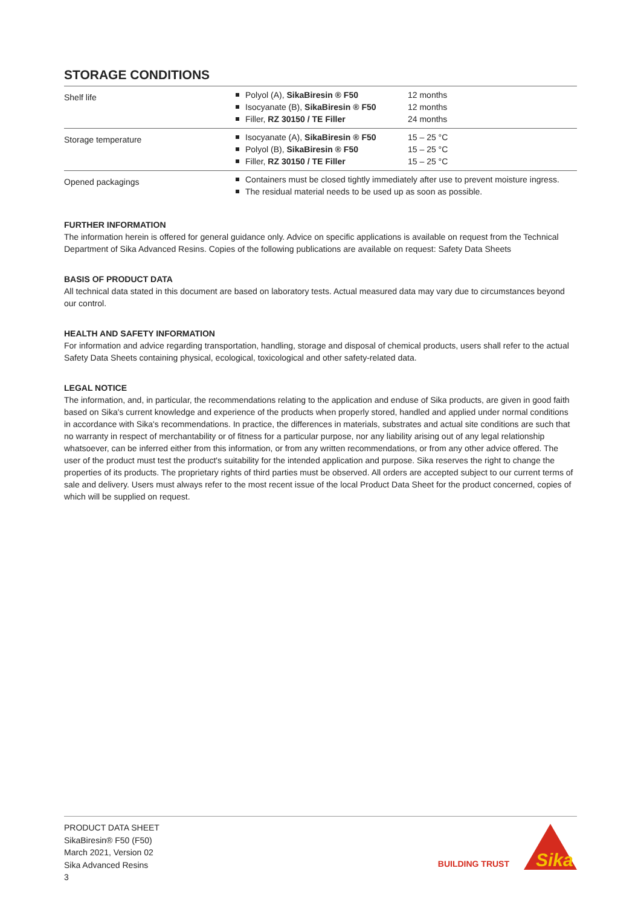STORAGE CONDITIONS
| Shelf life | Polyol (A), SikaBiresin ® F50 Isocyanate (B), SikaBiresin ® F50 Filler, RZ 30150 / TE Filler | 12 months 12 months 24 months |
| Storage temperature | Isocyanate (A), SikaBiresin ® F50 Polyol (B), SikaBiresin ® F50 Filler, RZ 30150 / TE Filler | 15 – 25 °C 15 – 25 °C 15 – 25 °C |
| Opened packagings | Containers must be closed tightly immediately after use to prevent moisture ingress. The residual material needs to be used up as soon as possible. | |
FURTHER INFORMATION
The information herein is offered for general guidance only. Advice on specific applications is available on request from the Technical Department of Sika Advanced Resins. Copies of the following publications are available on request: Safety Data Sheets
BASIS OF PRODUCT DATA
All technical data stated in this document are based on laboratory tests. Actual measured data may vary due to circumstances beyond our control.
HEALTH AND SAFETY INFORMATION
For information and advice regarding transportation, handling, storage and disposal of chemical products, users shall refer to the actual Safety Data Sheets containing physical, ecological, toxicological and other safety-related data.
LEGAL NOTICE
The information, and, in particular, the recommendations relating to the application and enduse of Sika products, are given in good faith based on Sika's current knowledge and experience of the products when properly stored, handled and applied under normal conditions in accordance with Sika's recommendations. In practice, the differences in materials, substrates and actual site conditions are such that no warranty in respect of merchantability or of fitness for a particular purpose, nor any liability arising out of any legal relationship whatsoever, can be inferred either from this information, or from any written recommendations, or from any other advice offered. The user of the product must test the product's suitability for the intended application and purpose. Sika reserves the right to change the properties of its products. The proprietary rights of third parties must be observed. All orders are accepted subject to our current terms of sale and delivery. Users must always refer to the most recent issue of the local Product Data Sheet for the product concerned, copies of which will be supplied on request.
PRODUCT DATA SHEET
SikaBiresin® F50 (F50)
March 2021, Version 02
Sika Advanced Resins
3
BUILDING TRUST
Sika